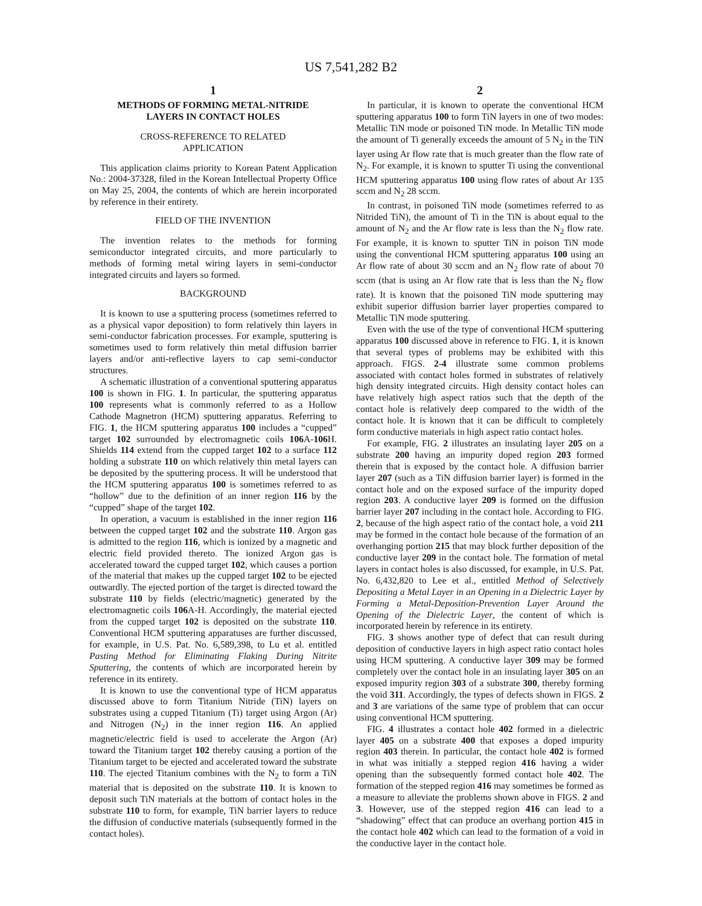US 7,541,282 B2
1
METHODS OF FORMING METAL-NITRIDE
LAYERS IN CONTACT HOLES
CROSS-REFERENCE TO RELATED
APPLICATION
This application claims priority to Korean Patent Application No.: 2004-37328, filed in the Korean Intellectual Property Office on May 25, 2004, the contents of which are herein incorporated by reference in their entirety.
FIELD OF THE INVENTION
The invention relates to the methods for forming semiconductor integrated circuits, and more particularly to methods of forming metal wiring layers in semi-conductor integrated circuits and layers so formed.
BACKGROUND
It is known to use a sputtering process (sometimes referred to as a physical vapor deposition) to form relatively thin layers in semi-conductor fabrication processes. For example, sputtering is sometimes used to form relatively thin metal diffusion barrier layers and/or anti-reflective layers to cap semi-conductor structures.
A schematic illustration of a conventional sputtering apparatus 100 is shown in FIG. 1. In particular, the sputtering apparatus 100 represents what is commonly referred to as a Hollow Cathode Magnetron (HCM) sputtering apparatus. Referring to FIG. 1, the HCM sputtering apparatus 100 includes a “cupped” target 102 surrounded by electromagnetic coils 106 A-106 H. Shields 114 extend from the cupped target 102 to a surface 112 holding a substrate 110 on which relatively thin metal layers can be deposited by the sputtering process. It will be understood that the HCM sputtering apparatus 100 is sometimes referred to as “hollow” due to the definition of an inner region 116 by the “cupped” shape of the target 102.
In operation, a vacuum is established in the inner region 116 between the cupped target 102 and the substrate 110. Argon gas is admitted to the region 116, which is ionized by a magnetic and electric field provided thereto. The ionized Argon gas is accelerated toward the cupped target 102, which causes a portion of the material that makes up the cupped target 102 to be ejected outwardly. The ejected portion of the target is directed toward the substrate 110 by fields (electric/magnetic) generated by the electromagnetic coils 106 A-H. Accordingly, the material ejected from the cupped target 102 is deposited on the substrate 110. Conventional HCM sputtering apparatuses are further discussed, for example, in U.S. Pat. No. 6,589,398, to Lu et al. entitled Pasting Method for Eliminating Flaking During Nitrite Sputtering, the contents of which are incorporated herein by reference in its entirety.
It is known to use the conventional type of HCM apparatus discussed above to form Titanium Nitride (TiN) layers on substrates using a cupped Titanium (Ti) target using Argon (Ar) and Nitrogen (N<sub>2</sub>) in the inner region 116. An applied magnetic/electric field is used to accelerate the Argon (Ar) toward the Titanium target 102 thereby causing a portion of the Titanium target to be ejected and accelerated toward the substrate 110. The ejected Titanium combines with the N<sub>2</sub> to form a TiN material that is deposited on the substrate 110. It is known to deposit such TiN materials at the bottom of contact holes in the substrate 110 to form, for example, TiN barrier layers to reduce the diffusion of conductive materials (subsequently formed in the contact holes).
2
In particular, it is known to operate the conventional HCM sputtering apparatus 100 to form TiN layers in one of two modes: Metallic TiN mode or poisoned TiN mode. In Metallic TiN mode the amount of Ti generally exceeds the amount of 5 N<sub>2</sub> in the TiN layer using Ar flow rate that is much greater than the flow rate of N<sub>2</sub>. For example, it is known to sputter Ti using the conventional HCM sputtering apparatus 100 using flow rates of about Ar 135 sccm and N<sub>2</sub> 28 sccm.
In contrast, in poisoned TiN mode (sometimes referred to as Nitrided TiN), the amount of Ti in the TiN is about equal to the amount of N<sub>2</sub> and the Ar flow rate is less than the N<sub>2</sub> flow rate. For example, it is known to sputter TiN in poison TiN mode using the conventional HCM sputtering apparatus 100 using an Ar flow rate of about 30 sccm and an N<sub>2</sub> flow rate of about 70 sccm (that is using an Ar flow rate that is less than the N<sub>2</sub> flow rate). It is known that the poisoned TiN mode sputtering may exhibit superior diffusion barrier layer properties compared to Metallic TiN mode sputtering.
Even with the use of the type of conventional HCM sputtering apparatus 100 discussed above in reference to FIG. 1, it is known that several types of problems may be exhibited with this approach. FIGS. 2-4 illustrate some common problems associated with contact holes formed in substrates of relatively high density integrated circuits. High density contact holes can have relatively high aspect ratios such that the depth of the contact hole is relatively deep compared to the width of the contact hole. It is known that it can be difficult to completely form conductive materials in high aspect ratio contact holes.
For example, FIG. 2 illustrates an insulating layer 205 on a substrate 200 having an impurity doped region 203 formed therein that is exposed by the contact hole. A diffusion barrier layer 207 (such as a TiN diffusion barrier layer) is formed in the contact hole and on the exposed surface of the impurity doped region 203. A conductive layer 209 is formed on the diffusion barrier layer 207 including in the contact hole. According to FIG. 2, because of the high aspect ratio of the contact hole, a void 211 may be formed in the contact hole because of the formation of an overhanging portion 215 that may block further deposition of the conductive layer 209 in the contact hole. The formation of metal layers in contact holes is also discussed, for example, in U.S. Pat. No. 6,432,820 to Lee et al., entitled Method of Selectively Depositing a Metal Layer in an Opening in a Dielectric Layer by Forming a Metal-Deposition-Prevention Layer Around the Opening of the Dielectric Layer, the content of which is incorporated herein by reference in its entirety.
FIG. 3 shows another type of defect that can result during deposition of conductive layers in high aspect ratio contact holes using HCM sputtering. A conductive layer 309 may be formed completely over the contact hole in an insulating layer 305 on an exposed impurity region 303 of a substrate 300, thereby forming the void 311. Accordingly, the types of defects shown in FIGS. 2 and 3 are variations of the same type of problem that can occur using conventional HCM sputtering.
FIG. 4 illustrates a contact hole 402 formed in a dielectric layer 405 on a substrate 400 that exposes a doped impurity region 403 therein. In particular, the contact hole 402 is formed in what was initially a stepped region 416 having a wider opening than the subsequently formed contact hole 402. The formation of the stepped region 416 may sometimes be formed as a measure to alleviate the problems shown above in FIGS. 2 and 3. However, use of the stepped region 416 can lead to a “shadowing” effect that can produce an overhang portion 415 in the contact hole 402 which can lead to the formation of a void in the conductive layer in the contact hole.